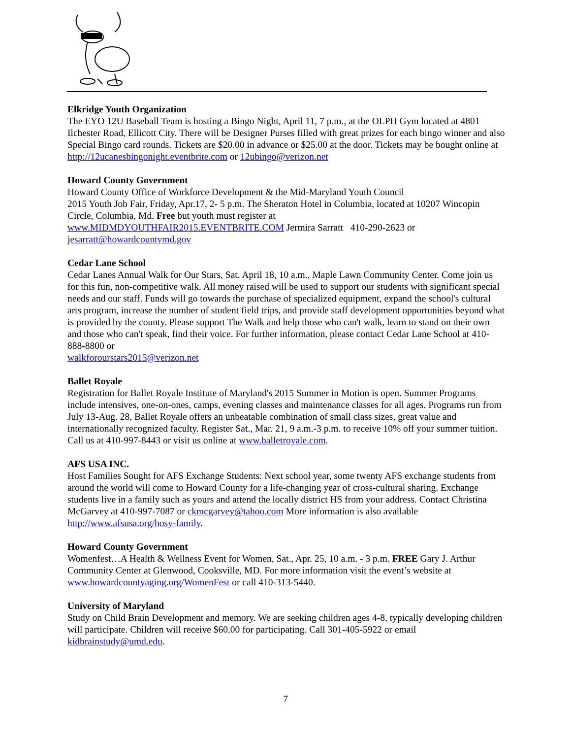Elkridge Youth Organization
The EYO 12U Baseball Team is hosting a Bingo Night, April 11, 7 p.m., at the OLPH Gym located at 4801 Ilchester Road, Ellicott City. There will be Designer Purses filled with great prizes for each bingo winner and also Special Bingo card rounds. Tickets are $20.00 in advance or $25.00 at the door. Tickets may be bought online at http://12ucanesbingonight.eventbrite.com or 12ubingo@verizon.net
Howard County Government
Howard County Office of Workforce Development & the Mid-Maryland Youth Council
2015 Youth Job Fair, Friday, Apr.17, 2- 5 p.m. The Sheraton Hotel in Columbia, located at 10207 Wincopin Circle, Columbia, Md. Free but youth must register at
www.MIDMDYOUTHFAIR2015.EVENTBRITE.COM Jermira Sarratt 410-290-2623 or
jesarratt@howardcountymd.gov
Cedar Lane School
Cedar Lanes Annual Walk for Our Stars, Sat. April 18, 10 a.m., Maple Lawn Community Center. Come join us for this fun, non-competitive walk. All money raised will be used to support our students with significant special needs and our staff. Funds will go towards the purchase of specialized equipment, expand the school's cultural arts program, increase the number of student field trips, and provide staff development opportunities beyond what is provided by the county. Please support The Walk and help those who can't walk, learn to stand on their own and those who can't speak, find their voice. For further information, please contact Cedar Lane School at 410-888-8800 or
walkforourstars2015@verizon.net
Ballet Royale
Registration for Ballet Royale Institute of Maryland's 2015 Summer in Motion is open. Summer Programs include intensives, one-on-ones, camps, evening classes and maintenance classes for all ages. Programs run from July 13-Aug. 28, Ballet Royale offers an unbeatable combination of small class sizes, great value and internationally recognized faculty. Register Sat., Mar. 21, 9 a.m.-3 p.m. to receive 10% off your summer tuition. Call us at 410-997-8443 or visit us online at www.balletroyale.com.
AFS USA INC.
Host Families Sought for AFS Exchange Students: Next school year, some twenty AFS exchange students from around the world will come to Howard County for a life-changing year of cross-cultural sharing. Exchange students live in a family such as yours and attend the locally district HS from your address. Contact Christina McGarvey at 410-997-7087 or ckmcgarvey@tahoo.com More information is also available http://www.afsusa.org/hosy-family.
Howard County Government
Womenfest…A Health & Wellness Event for Women, Sat., Apr. 25, 10 a.m. - 3 p.m. FREE Gary J. Arthur Community Center at Glenwood, Cooksville, MD. For more information visit the event’s website at www.howardcountyaging.org/WomenFest or call 410-313-5440.
University of Maryland
Study on Child Brain Development and memory. We are seeking children ages 4-8, typically developing children will participate. Children will receive $60.00 for participating. Call 301-405-5922 or email kidbrainstudy@umd.edu.
7